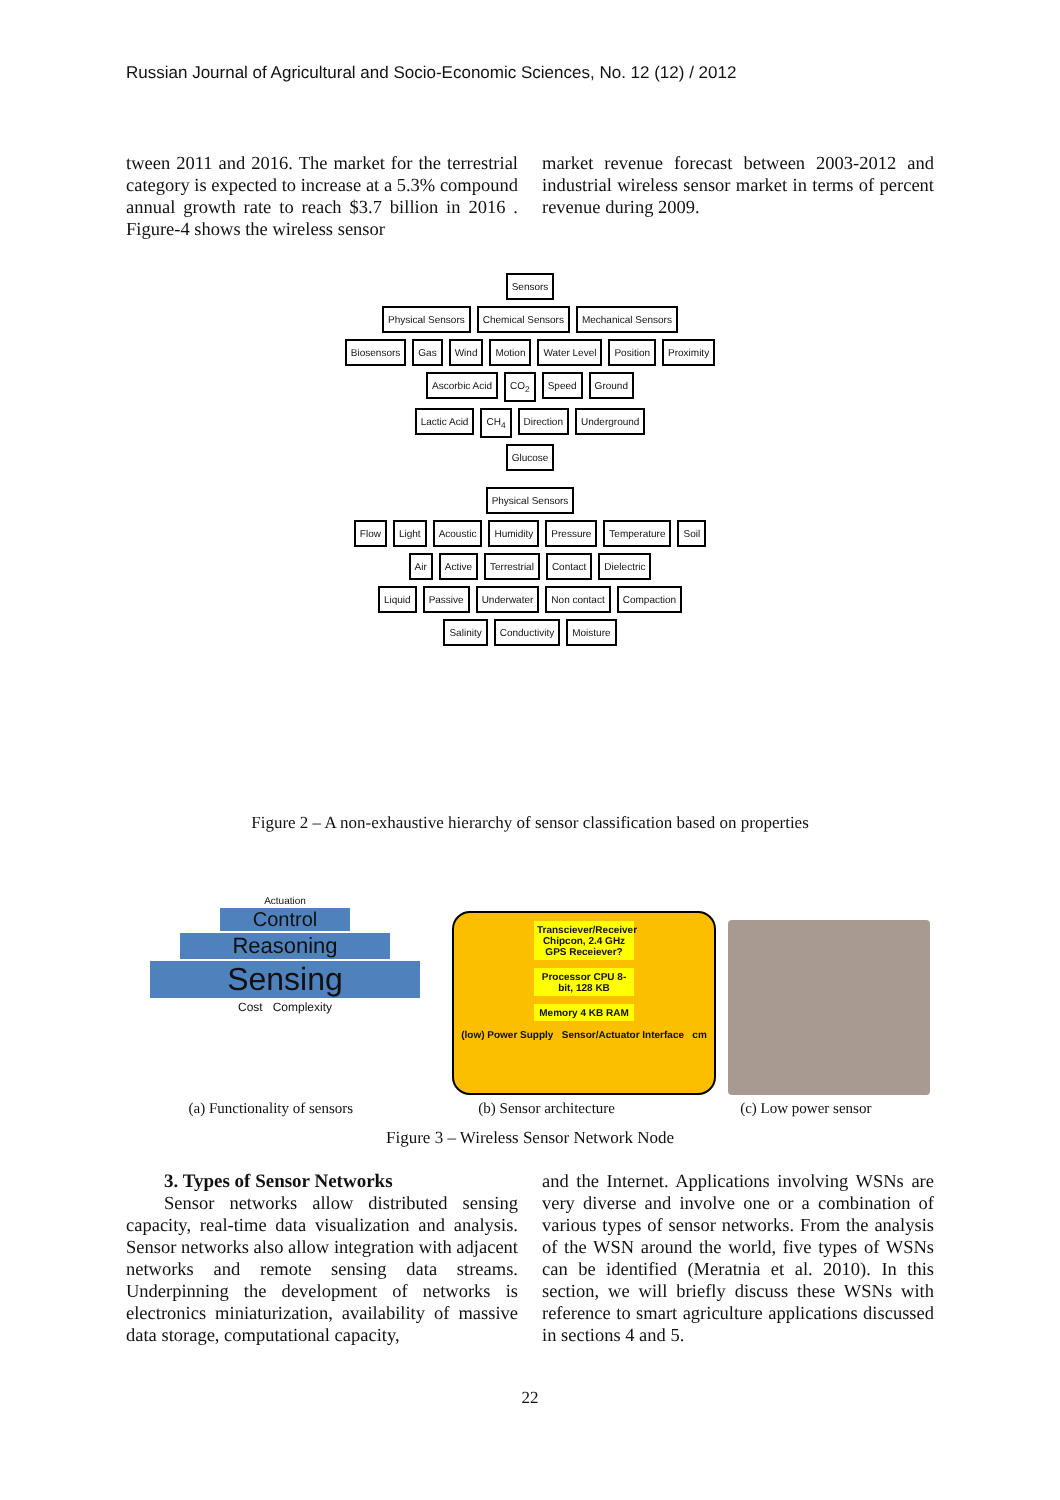Russian Journal of Agricultural and Socio-Economic Sciences, No. 12 (12) / 2012
tween 2011 and 2016. The market for the terrestrial category is expected to increase at a 5.3% compound annual growth rate to reach $3.7 billion in 2016 . Figure-4 shows the wireless sensor
market revenue forecast between 2003-2012 and industrial wireless sensor market in terms of percent revenue during 2009.
Sensors
Physical Sensors Chemical Sensors Mechanical Sensors
Biosensors Gas Wind Motion Water Level Position Proximity
Ascorbic Acid CO<sub>2</sub> Speed Ground
Lactic Acid CH<sub>4</sub> Direction Underground
Glucose
Physical Sensors
Flow Light Acoustic Humidity Pressure Temperature Soil
Air Active Terrestrial Contact Dielectric
Liquid Passive Underwater Non contact Compaction
Salinity Conductivity Moisture
Figure 2 – A non-exhaustive hierarchy of sensor classification based on properties
Actuation
Control
Reasoning
Sensing
Cost Complexity
Transciever/Receiver Chipcon, 2.4 GHz GPS Receiever?
Processor CPU 8-bit, 128 KB
Memory 4 KB RAM
(low) Power Supply Sensor/Actuator Interface cm
(a) Functionality of sensors (b) Sensor architecture (c) Low power sensor
Figure 3 – Wireless Sensor Network Node
3. Types of Sensor Networks
Sensor networks allow distributed sensing capacity, real-time data visualization and analysis. Sensor networks also allow integration with adjacent networks and remote sensing data streams. Underpinning the development of networks is electronics miniaturization, availability of massive data storage, computational capacity,
and the Internet. Applications involving WSNs are very diverse and involve one or a combination of various types of sensor networks. From the analysis of the WSN around the world, five types of WSNs can be identified (Meratnia et al. 2010). In this section, we will briefly discuss these WSNs with reference to smart agriculture applications discussed in sections 4 and 5.
22